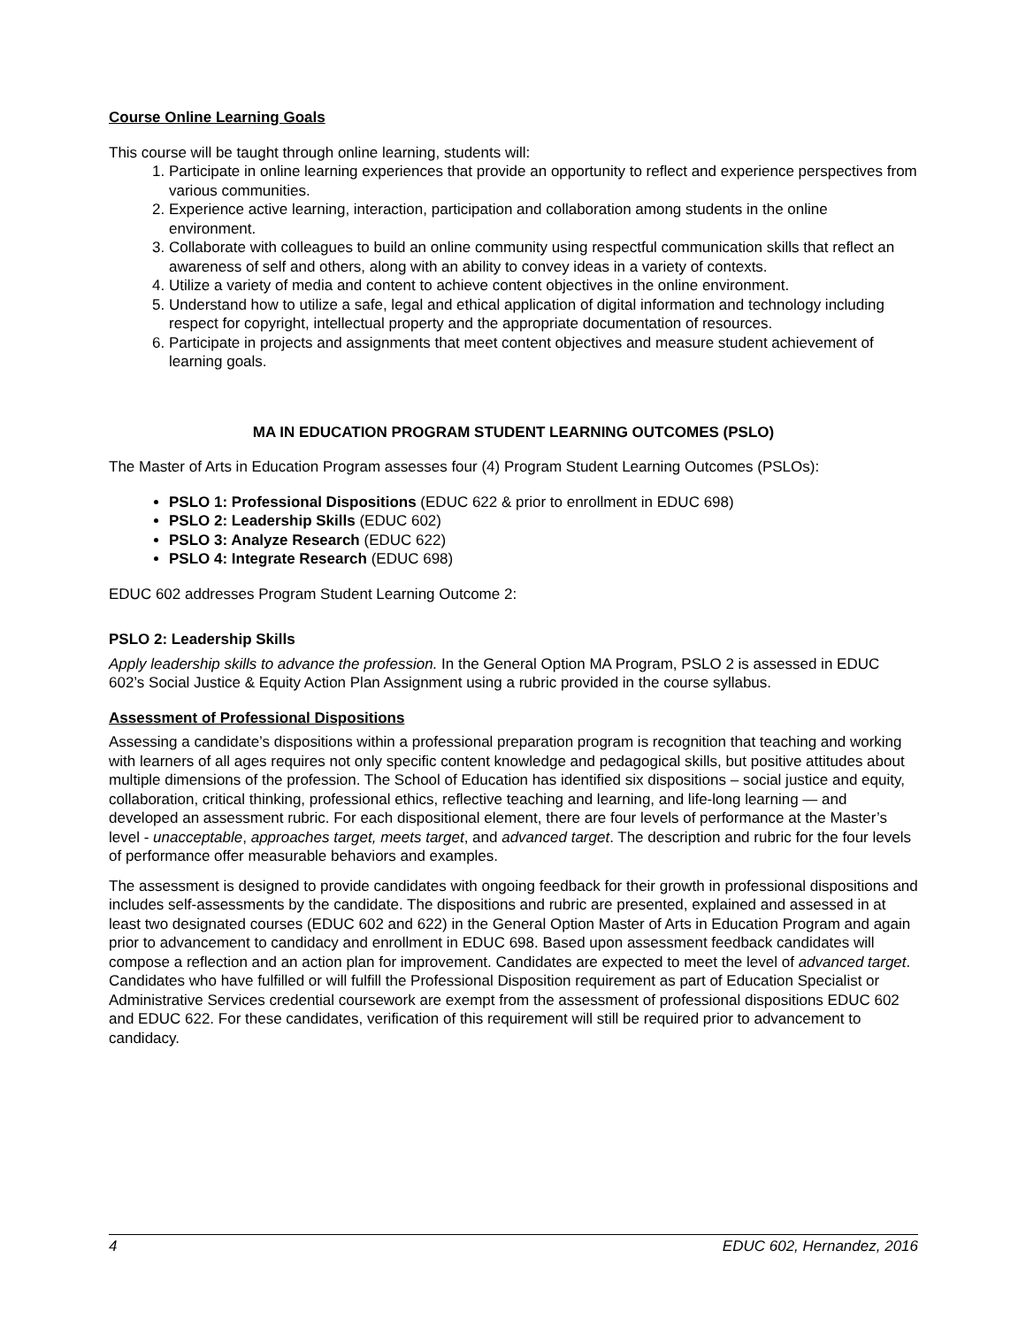Course Online Learning Goals
This course will be taught through online learning, students will:
1. Participate in online learning experiences that provide an opportunity to reflect and experience perspectives from various communities.
2. Experience active learning, interaction, participation and collaboration among students in the online environment.
3. Collaborate with colleagues to build an online community using respectful communication skills that reflect an awareness of self and others, along with an ability to convey ideas in a variety of contexts.
4. Utilize a variety of media and content to achieve content objectives in the online environment.
5. Understand how to utilize a safe, legal and ethical application of digital information and technology including respect for copyright, intellectual property and the appropriate documentation of resources.
6. Participate in projects and assignments that meet content objectives and measure student achievement of learning goals.
MA IN EDUCATION PROGRAM STUDENT LEARNING OUTCOMES (PSLO)
The Master of Arts in Education Program assesses four (4) Program Student Learning Outcomes (PSLOs):
PSLO 1: Professional Dispositions (EDUC 622 & prior to enrollment in EDUC 698)
PSLO 2: Leadership Skills (EDUC 602)
PSLO 3: Analyze Research (EDUC 622)
PSLO 4: Integrate Research (EDUC 698)
EDUC 602 addresses Program Student Learning Outcome 2:
PSLO 2: Leadership Skills
Apply leadership skills to advance the profession. In the General Option MA Program, PSLO 2 is assessed in EDUC 602’s Social Justice & Equity Action Plan Assignment using a rubric provided in the course syllabus.
Assessment of Professional Dispositions
Assessing a candidate’s dispositions within a professional preparation program is recognition that teaching and working with learners of all ages requires not only specific content knowledge and pedagogical skills, but positive attitudes about multiple dimensions of the profession. The School of Education has identified six dispositions – social justice and equity, collaboration, critical thinking, professional ethics, reflective teaching and learning, and life-long learning — and developed an assessment rubric. For each dispositional element, there are four levels of performance at the Master’s level - unacceptable, approaches target, meets target, and advanced target. The description and rubric for the four levels of performance offer measurable behaviors and examples.
The assessment is designed to provide candidates with ongoing feedback for their growth in professional dispositions and includes self-assessments by the candidate. The dispositions and rubric are presented, explained and assessed in at least two designated courses (EDUC 602 and 622) in the General Option Master of Arts in Education Program and again prior to advancement to candidacy and enrollment in EDUC 698. Based upon assessment feedback candidates will compose a reflection and an action plan for improvement. Candidates are expected to meet the level of advanced target. Candidates who have fulfilled or will fulfill the Professional Disposition requirement as part of Education Specialist or Administrative Services credential coursework are exempt from the assessment of professional dispositions EDUC 602 and EDUC 622. For these candidates, verification of this requirement will still be required prior to advancement to candidacy.
4 EDUC 602, Hernandez, 2016